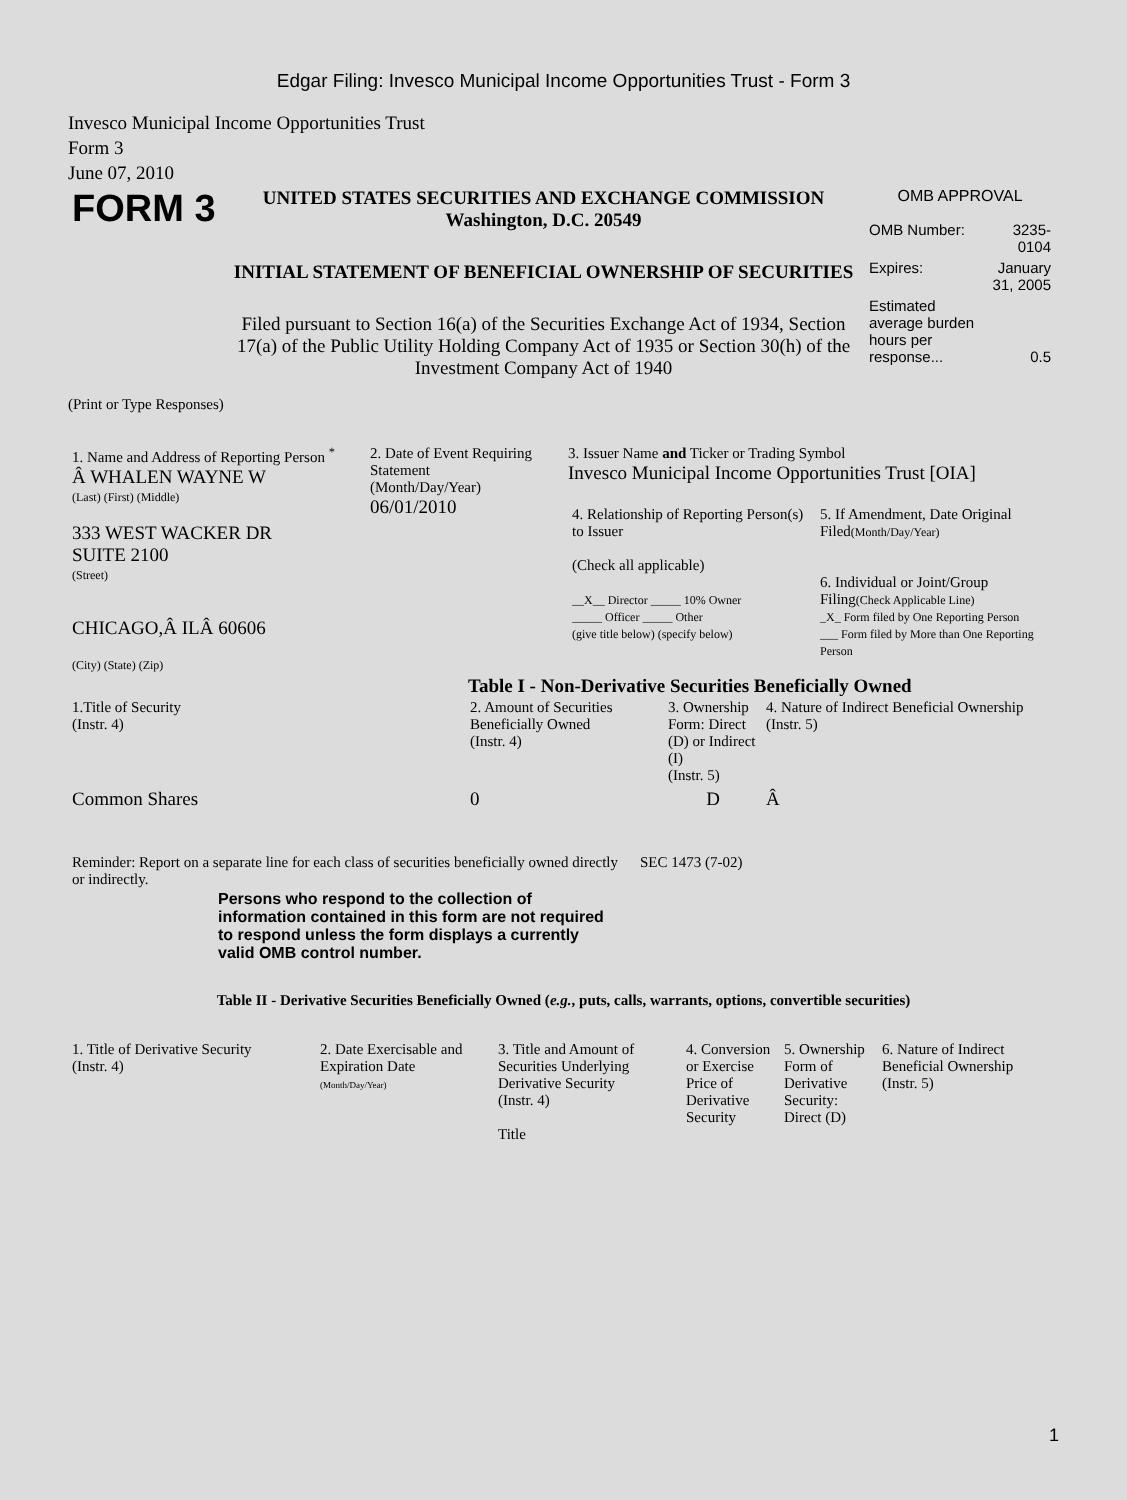Edgar Filing: Invesco Municipal Income Opportunities Trust - Form 3
Invesco Municipal Income Opportunities Trust
Form 3
June 07, 2010
| FORM 3 | UNITED STATES SECURITIES AND EXCHANGE COMMISSION Washington, D.C. 20549 INITIAL STATEMENT OF BENEFICIAL OWNERSHIP OF SECURITIES Filed pursuant to Section 16(a) of the Securities Exchange Act of 1934, Section 17(a) of the Public Utility Holding Company Act of 1935 or Section 30(h) of the Investment Company Act of 1940 | OMB APPROVAL / OMB Number: / 3235-0104 / / Expires: / January 31, 2005 / / Estimated average burden hours per response... / 0.5 / |
(Print or Type Responses)
| 1. Name and Address of Reporting Person <sup>*</sup> Â WHALEN WAYNE W (Last) (First) (Middle) 333 WEST WACKER DR SUITE 2100 (Street) CHICAGO,Â ILÂ 60606 (City) (State) (Zip) | 2. Date of Event Requiring Statement (Month/Day/Year) 06/01/2010 | 3. Issuer Name and Ticker or Trading Symbol Invesco Municipal Income Opportunities Trust [OIA] / 4. Relationship of Reporting Person(s) to Issuer (Check all applicable) __X__ Director _____ 10% Owner _____ Officer _____ Other (give title below) (specify below) / 5. If Amendment, Date Original Filed (Month/Day/Year) 6. Individual or Joint/Group Filing (Check Applicable Line) _X_ Form filed by One Reporting Person ___ Form filed by More than One Reporting Person / |
Table I - Non-Derivative Securities Beneficially Owned
| 1.Title of Security (Instr. 4) | 2. Amount of Securities Beneficially Owned (Instr. 4) | 3. Ownership Form: Direct (D) or Indirect (I) (Instr. 5) | 4. Nature of Indirect Beneficial Ownership (Instr. 5) |
| --- | --- | --- | --- |
| Common Shares | 0 | D | Â |
| Reminder: Report on a separate line for each class of securities beneficially owned directly or indirectly. | SEC 1473 (7-02) |
Persons who respond to the collection of information contained in this form are not required to respond unless the form displays a currently valid OMB control number.
Table II - Derivative Securities Beneficially Owned (e.g., puts, calls, warrants, options, convertible securities)
| 1. Title of Derivative Security (Instr. 4) | 2. Date Exercisable and Expiration Date (Month/Day/Year) | 3. Title and Amount of Securities Underlying Derivative Security (Instr. 4) Title | 4. Conversion or Exercise Price of Derivative Security | 5. Ownership Form of Derivative Security: Direct (D) | 6. Nature of Indirect Beneficial Ownership (Instr. 5) |
| --- | --- | --- | --- | --- | --- |
1